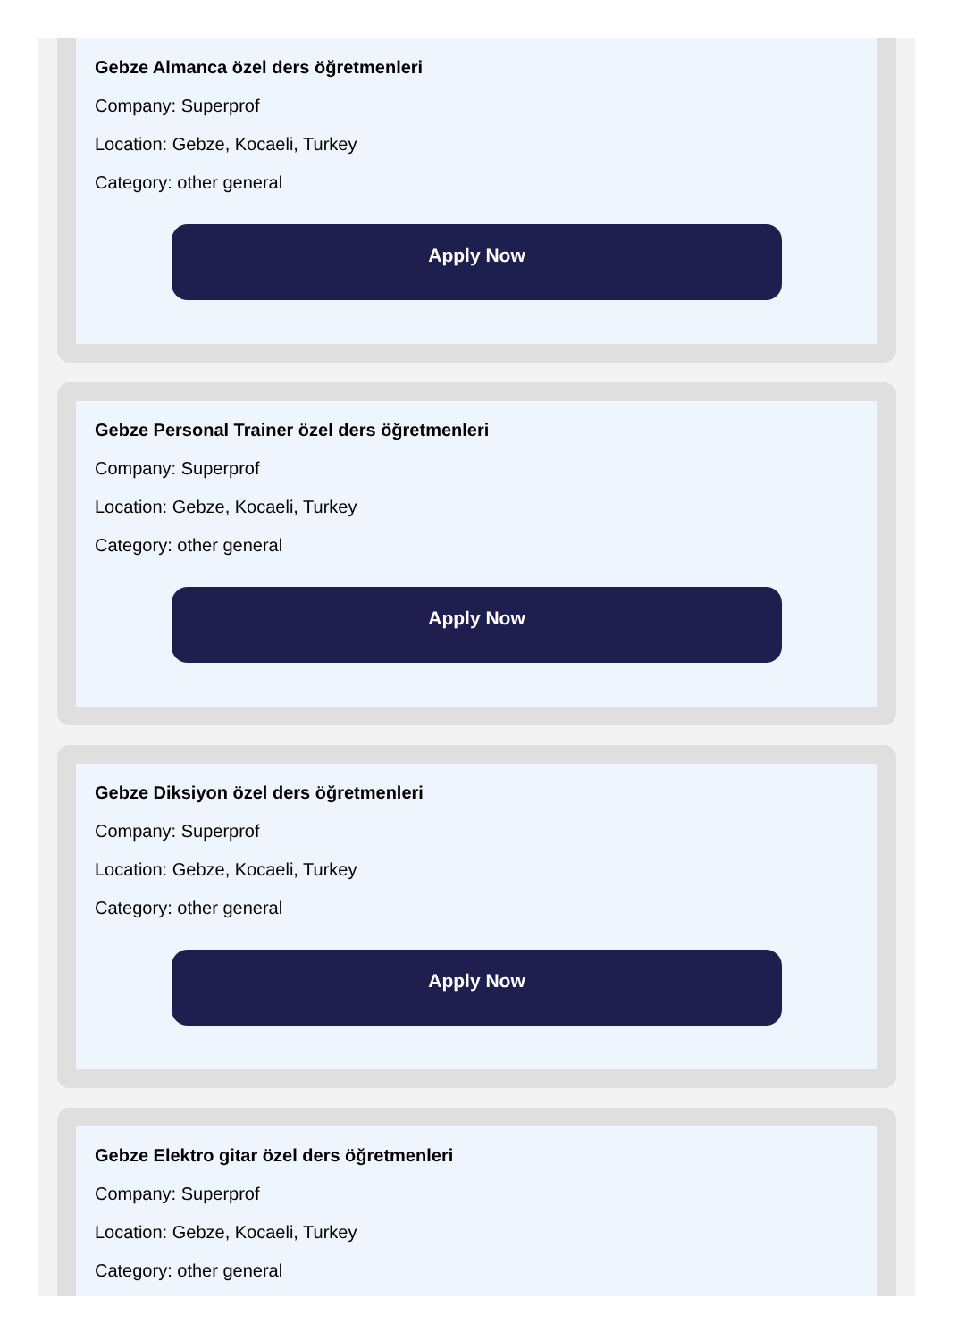Gebze Almanca özel ders öğretmenleri
Company: Superprof
Location: Gebze, Kocaeli, Turkey
Category: other general
Apply Now
Gebze Personal Trainer özel ders öğretmenleri
Company: Superprof
Location: Gebze, Kocaeli, Turkey
Category: other general
Apply Now
Gebze Diksiyon özel ders öğretmenleri
Company: Superprof
Location: Gebze, Kocaeli, Turkey
Category: other general
Apply Now
Gebze Elektro gitar özel ders öğretmenleri
Company: Superprof
Location: Gebze, Kocaeli, Turkey
Category: other general